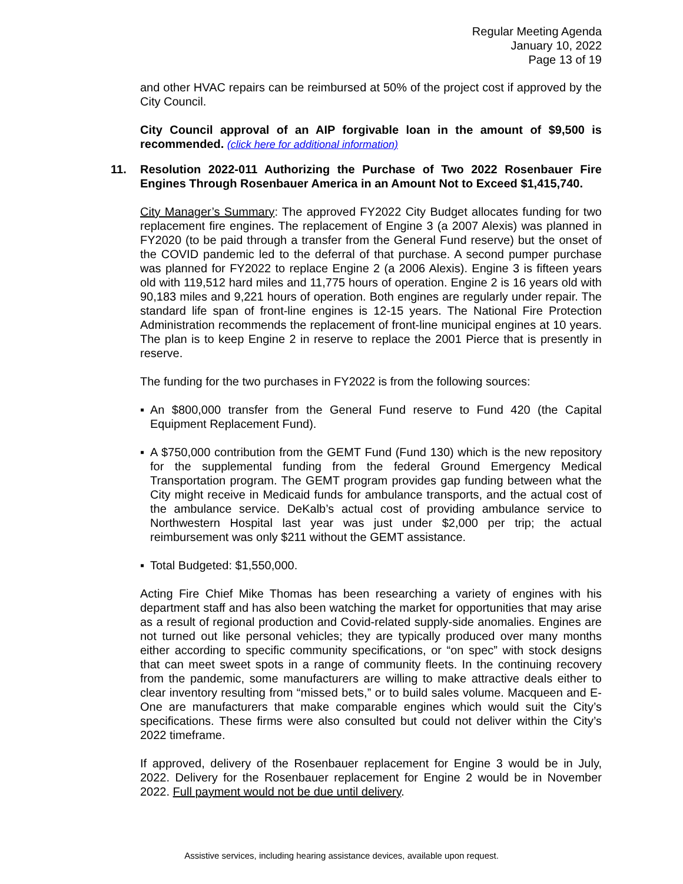Regular Meeting Agenda
January 10, 2022
Page 13 of 19
and other HVAC repairs can be reimbursed at 50% of the project cost if approved by the City Council.
City Council approval of an AIP forgivable loan in the amount of $9,500 is recommended. (click here for additional information)
11. Resolution 2022-011 Authorizing the Purchase of Two 2022 Rosenbauer Fire Engines Through Rosenbauer America in an Amount Not to Exceed $1,415,740.
City Manager’s Summary: The approved FY2022 City Budget allocates funding for two replacement fire engines. The replacement of Engine 3 (a 2007 Alexis) was planned in FY2020 (to be paid through a transfer from the General Fund reserve) but the onset of the COVID pandemic led to the deferral of that purchase. A second pumper purchase was planned for FY2022 to replace Engine 2 (a 2006 Alexis). Engine 3 is fifteen years old with 119,512 hard miles and 11,775 hours of operation. Engine 2 is 16 years old with 90,183 miles and 9,221 hours of operation. Both engines are regularly under repair. The standard life span of front-line engines is 12-15 years. The National Fire Protection Administration recommends the replacement of front-line municipal engines at 10 years. The plan is to keep Engine 2 in reserve to replace the 2001 Pierce that is presently in reserve.
The funding for the two purchases in FY2022 is from the following sources:
▪ An $800,000 transfer from the General Fund reserve to Fund 420 (the Capital Equipment Replacement Fund).
▪ A $750,000 contribution from the GEMT Fund (Fund 130) which is the new repository for the supplemental funding from the federal Ground Emergency Medical Transportation program. The GEMT program provides gap funding between what the City might receive in Medicaid funds for ambulance transports, and the actual cost of the ambulance service. DeKalb’s actual cost of providing ambulance service to Northwestern Hospital last year was just under $2,000 per trip; the actual reimbursement was only $211 without the GEMT assistance.
▪ Total Budgeted: $1,550,000.
Acting Fire Chief Mike Thomas has been researching a variety of engines with his department staff and has also been watching the market for opportunities that may arise as a result of regional production and Covid-related supply-side anomalies. Engines are not turned out like personal vehicles; they are typically produced over many months either according to specific community specifications, or “on spec” with stock designs that can meet sweet spots in a range of community fleets. In the continuing recovery from the pandemic, some manufacturers are willing to make attractive deals either to clear inventory resulting from “missed bets,” or to build sales volume. Macqueen and E-One are manufacturers that make comparable engines which would suit the City’s specifications. These firms were also consulted but could not deliver within the City’s 2022 timeframe.
If approved, delivery of the Rosenbauer replacement for Engine 3 would be in July, 2022. Delivery for the Rosenbauer replacement for Engine 2 would be in November 2022. Full payment would not be due until delivery.
Assistive services, including hearing assistance devices, available upon request.